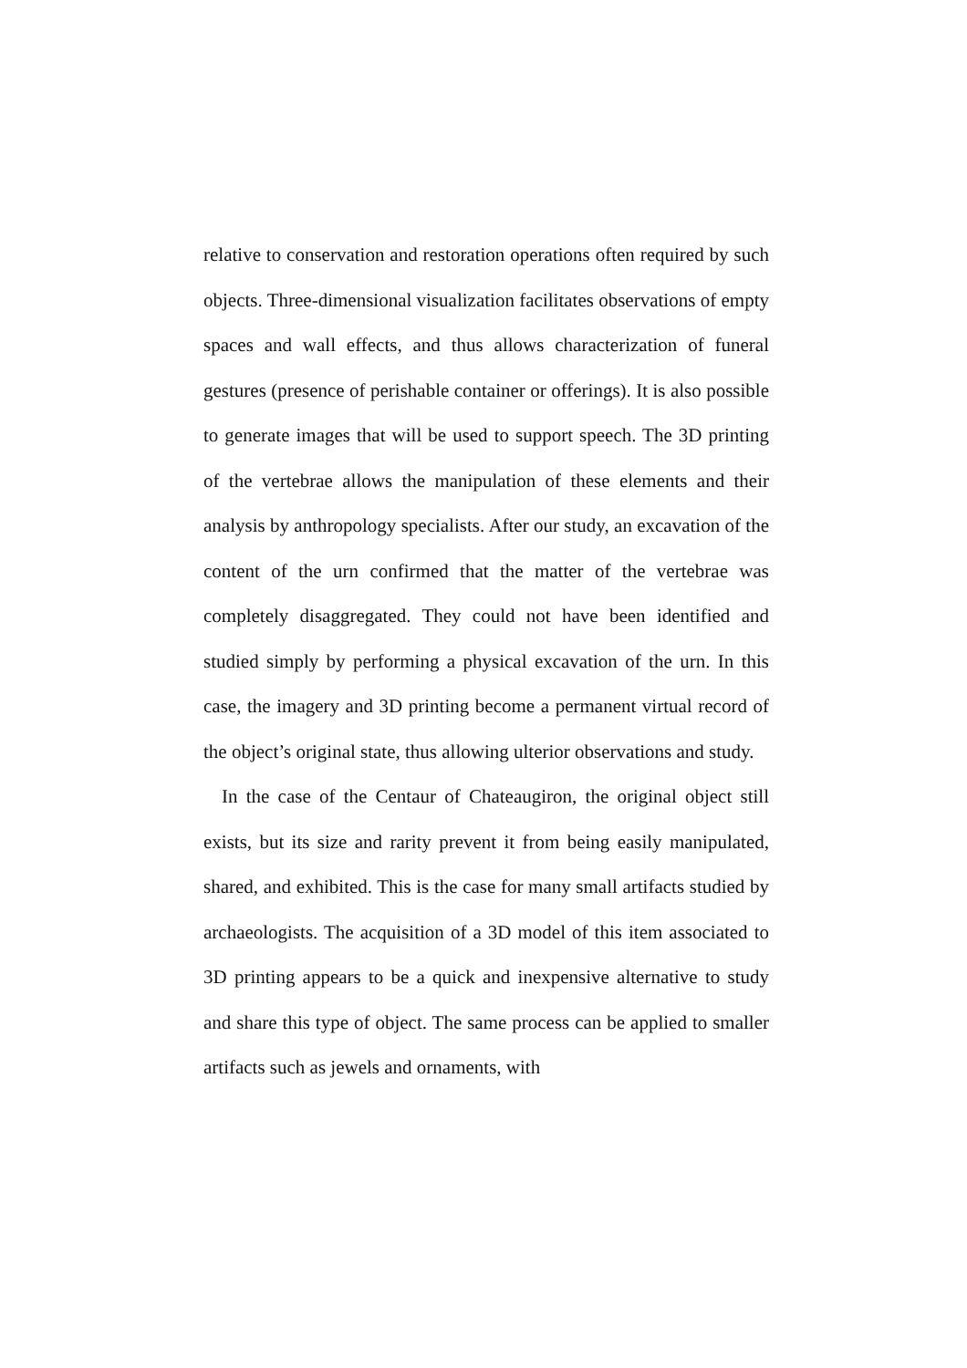relative to conservation and restoration operations often required by such objects. Three-dimensional visualization facilitates observations of empty spaces and wall effects, and thus allows characterization of funeral gestures (presence of perishable container or offerings). It is also possible to generate images that will be used to support speech. The 3D printing of the vertebrae allows the manipulation of these elements and their analysis by anthropology specialists. After our study, an excavation of the content of the urn confirmed that the matter of the vertebrae was completely disaggregated. They could not have been identified and studied simply by performing a physical excavation of the urn. In this case, the imagery and 3D printing become a permanent virtual record of the object’s original state, thus allowing ulterior observations and study.
In the case of the Centaur of Chateaugiron, the original object still exists, but its size and rarity prevent it from being easily manipulated, shared, and exhibited. This is the case for many small artifacts studied by archaeologists. The acquisition of a 3D model of this item associated to 3D printing appears to be a quick and inexpensive alternative to study and share this type of object. The same process can be applied to smaller artifacts such as jewels and ornaments, with